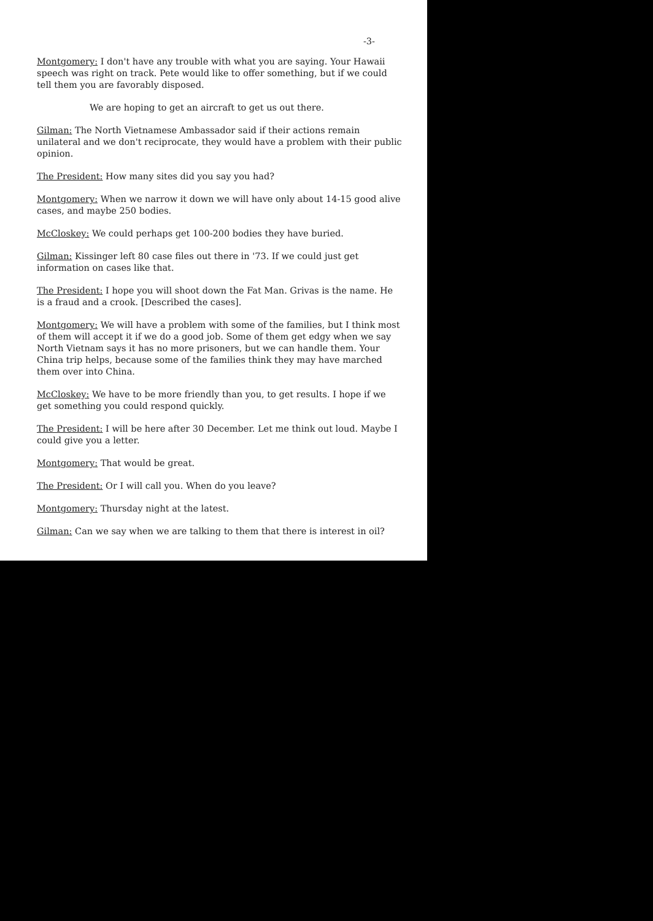-3-
Montgomery: I don't have any trouble with what you are saying. Your Hawaii speech was right on track. Pete would like to offer something, but if we could tell them you are favorably disposed.
We are hoping to get an aircraft to get us out there.
Gilman: The North Vietnamese Ambassador said if their actions remain unilateral and we don't reciprocate, they would have a problem with their public opinion.
The President: How many sites did you say you had?
Montgomery: When we narrow it down we will have only about 14-15 good alive cases, and maybe 250 bodies.
McCloskey: We could perhaps get 100-200 bodies they have buried.
Gilman: Kissinger left 80 case files out there in '73. If we could just get information on cases like that.
The President: I hope you will shoot down the Fat Man. Grivas is the name. He is a fraud and a crook. [Described the cases].
Montgomery: We will have a problem with some of the families, but I think most of them will accept it if we do a good job. Some of them get edgy when we say North Vietnam says it has no more prisoners, but we can handle them. Your China trip helps, because some of the families think they may have marched them over into China.
McCloskey: We have to be more friendly than you, to get results. I hope if we get something you could respond quickly.
The President: I will be here after 30 December. Let me think out loud. Maybe I could give you a letter.
Montgomery: That would be great.
The President: Or I will call you. When do you leave?
Montgomery: Thursday night at the latest.
Gilman: Can we say when we are talking to them that there is interest in oil?